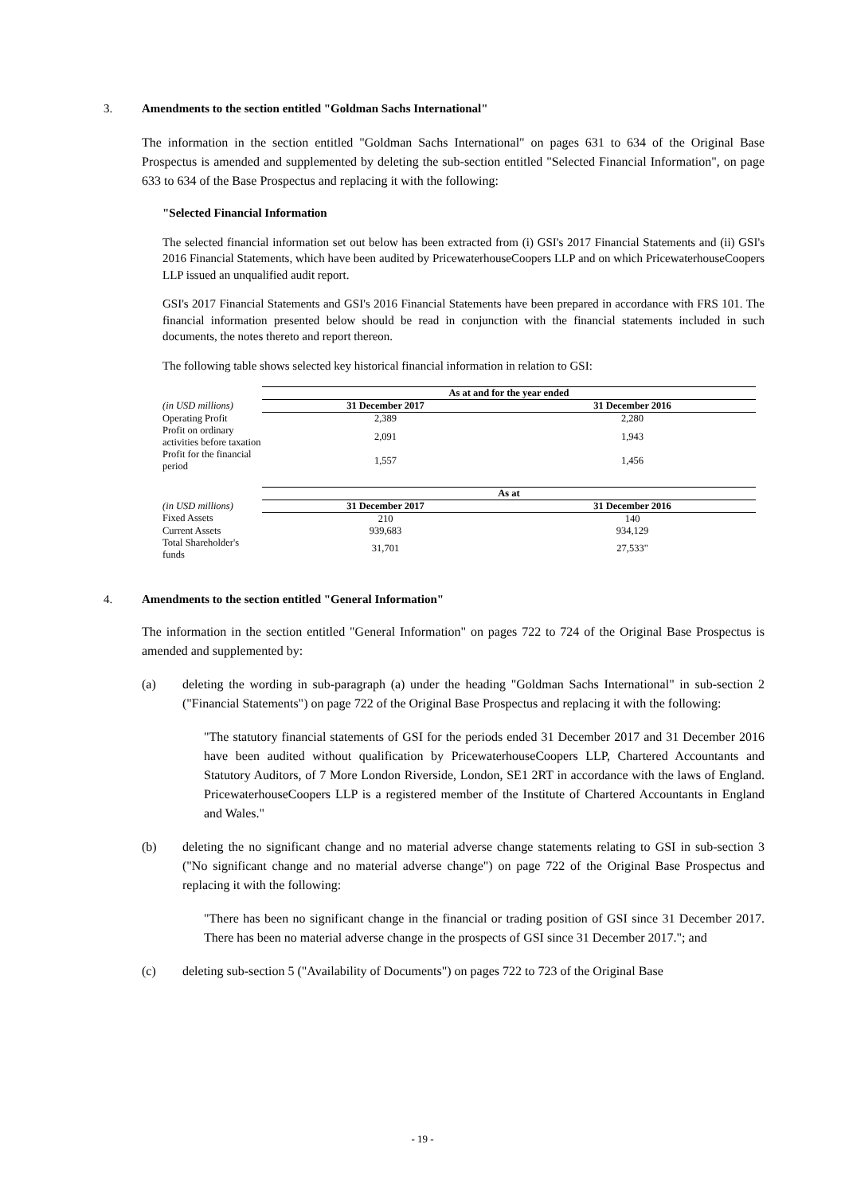3. Amendments to the section entitled "Goldman Sachs International"
The information in the section entitled "Goldman Sachs International" on pages 631 to 634 of the Original Base Prospectus is amended and supplemented by deleting the sub-section entitled "Selected Financial Information", on page 633 to 634 of the Base Prospectus and replacing it with the following:
"Selected Financial Information
The selected financial information set out below has been extracted from (i) GSI's 2017 Financial Statements and (ii) GSI's 2016 Financial Statements, which have been audited by PricewaterhouseCoopers LLP and on which PricewaterhouseCoopers LLP issued an unqualified audit report.
GSI's 2017 Financial Statements and GSI's 2016 Financial Statements have been prepared in accordance with FRS 101. The financial information presented below should be read in conjunction with the financial statements included in such documents, the notes thereto and report thereon.
The following table shows selected key historical financial information in relation to GSI:
| | As at and for the year ended | |
| (in USD millions) | 31 December 2017 | 31 December 2016 |
| Operating Profit | 2,389 | 2,280 |
| Profit on ordinary activities before taxation | 2,091 | 1,943 |
| Profit for the financial period | 1,557 | 1,456 |
| | As at | |
| (in USD millions) | 31 December 2017 | 31 December 2016 |
| Fixed Assets | 210 | 140 |
| Current Assets | 939,683 | 934,129 |
| Total Shareholder's funds | 31,701 | 27,533" |
4. Amendments to the section entitled "General Information"
The information in the section entitled "General Information" on pages 722 to 724 of the Original Base Prospectus is amended and supplemented by:
(a) deleting the wording in sub-paragraph (a) under the heading "Goldman Sachs International" in sub-section 2 ("Financial Statements") on page 722 of the Original Base Prospectus and replacing it with the following:
"The statutory financial statements of GSI for the periods ended 31 December 2017 and 31 December 2016 have been audited without qualification by PricewaterhouseCoopers LLP, Chartered Accountants and Statutory Auditors, of 7 More London Riverside, London, SE1 2RT in accordance with the laws of England. PricewaterhouseCoopers LLP is a registered member of the Institute of Chartered Accountants in England and Wales."
(b) deleting the no significant change and no material adverse change statements relating to GSI in sub-section 3 ("No significant change and no material adverse change") on page 722 of the Original Base Prospectus and replacing it with the following:
"There has been no significant change in the financial or trading position of GSI since 31 December 2017. There has been no material adverse change in the prospects of GSI since 31 December 2017."; and
(c) deleting sub-section 5 ("Availability of Documents") on pages 722 to 723 of the Original Base
- 19 -